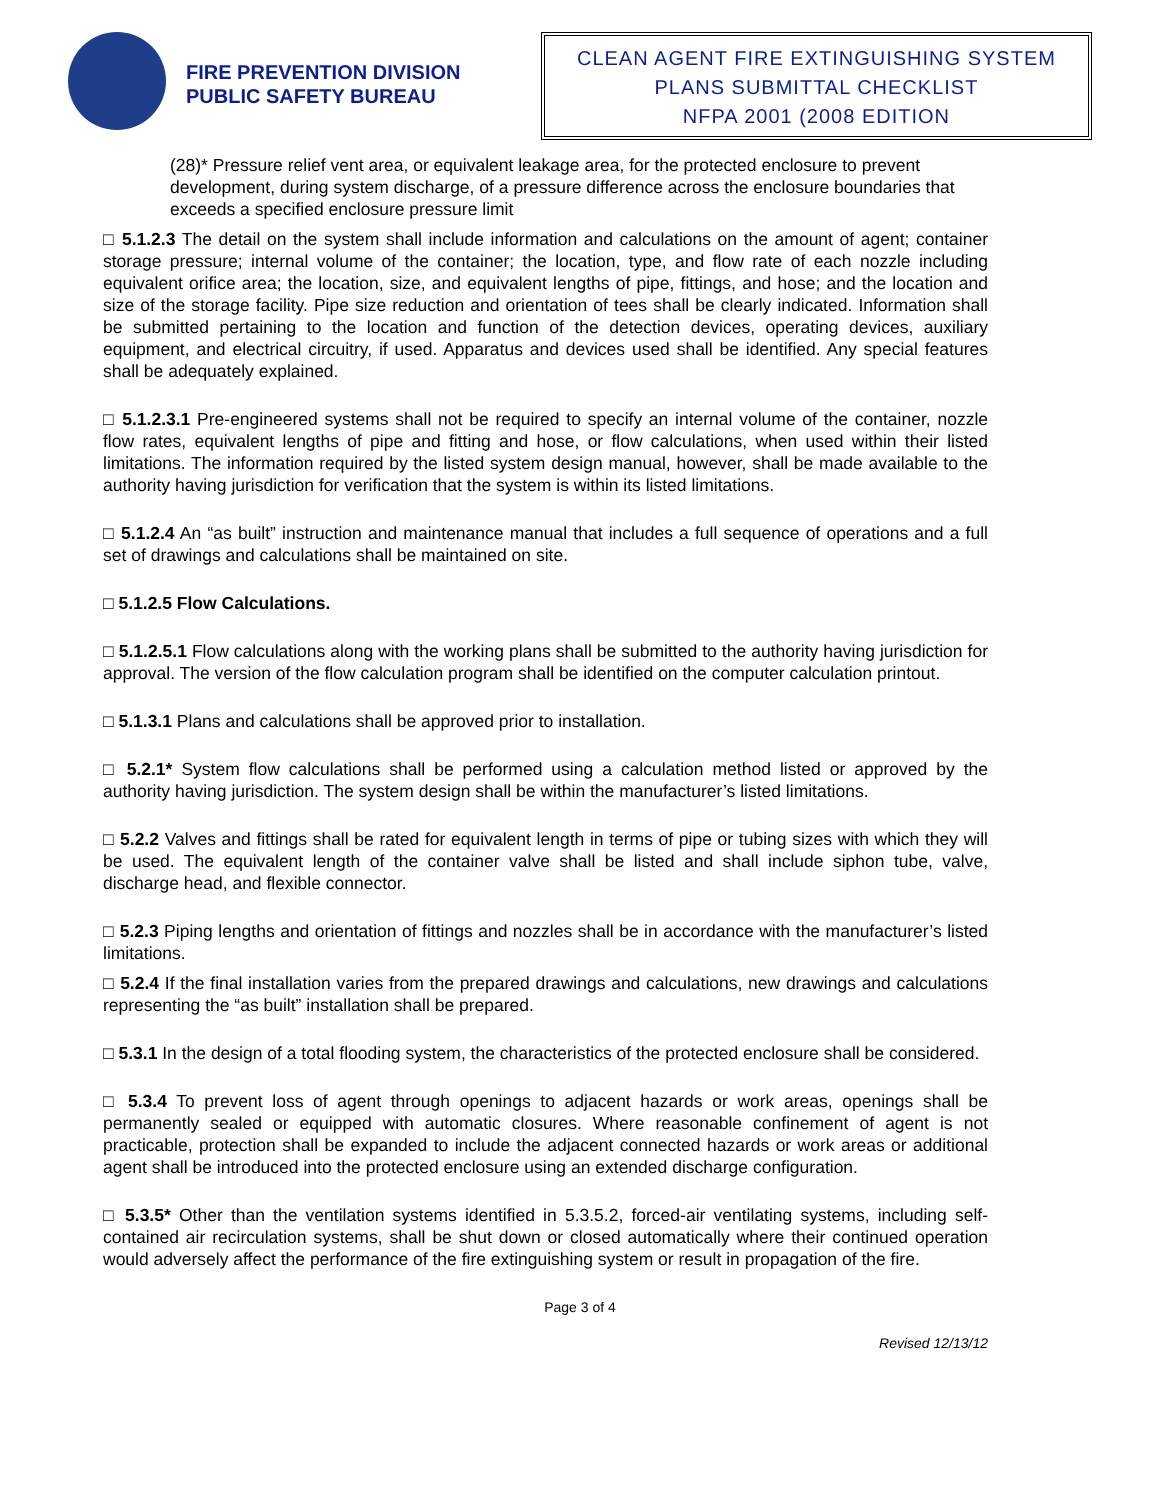FIRE PREVENTION DIVISION
PUBLIC SAFETY BUREAU
CLEAN AGENT FIRE EXTINGUISHING SYSTEM
PLANS SUBMITTAL CHECKLIST
NFPA 2001 (2008 EDITION
(28)* Pressure relief vent area, or equivalent leakage area, for the protected enclosure to prevent development, during system discharge, of a pressure difference across the enclosure boundaries that exceeds a specified enclosure pressure limit
□ 5.1.2.3 The detail on the system shall include information and calculations on the amount of agent; container storage pressure; internal volume of the container; the location, type, and flow rate of each nozzle including equivalent orifice area; the location, size, and equivalent lengths of pipe, fittings, and hose; and the location and size of the storage facility. Pipe size reduction and orientation of tees shall be clearly indicated. Information shall be submitted pertaining to the location and function of the detection devices, operating devices, auxiliary equipment, and electrical circuitry, if used. Apparatus and devices used shall be identified. Any special features shall be adequately explained.
□ 5.1.2.3.1 Pre-engineered systems shall not be required to specify an internal volume of the container, nozzle flow rates, equivalent lengths of pipe and fitting and hose, or flow calculations, when used within their listed limitations. The information required by the listed system design manual, however, shall be made available to the authority having jurisdiction for verification that the system is within its listed limitations.
□ 5.1.2.4 An “as built” instruction and maintenance manual that includes a full sequence of operations and a full set of drawings and calculations shall be maintained on site.
□ 5.1.2.5 Flow Calculations.
□ 5.1.2.5.1 Flow calculations along with the working plans shall be submitted to the authority having jurisdiction for approval. The version of the flow calculation program shall be identified on the computer calculation printout.
□ 5.1.3.1 Plans and calculations shall be approved prior to installation.
□ 5.2.1* System flow calculations shall be performed using a calculation method listed or approved by the authority having jurisdiction. The system design shall be within the manufacturer’s listed limitations.
□ 5.2.2 Valves and fittings shall be rated for equivalent length in terms of pipe or tubing sizes with which they will be used. The equivalent length of the container valve shall be listed and shall include siphon tube, valve, discharge head, and flexible connector.
□ 5.2.3 Piping lengths and orientation of fittings and nozzles shall be in accordance with the manufacturer’s listed limitations.
□ 5.2.4 If the final installation varies from the prepared drawings and calculations, new drawings and calculations representing the “as built” installation shall be prepared.
□ 5.3.1 In the design of a total flooding system, the characteristics of the protected enclosure shall be considered.
□ 5.3.4 To prevent loss of agent through openings to adjacent hazards or work areas, openings shall be permanently sealed or equipped with automatic closures. Where reasonable confinement of agent is not practicable, protection shall be expanded to include the adjacent connected hazards or work areas or additional agent shall be introduced into the protected enclosure using an extended discharge configuration.
□ 5.3.5* Other than the ventilation systems identified in 5.3.5.2, forced-air ventilating systems, including self-contained air recirculation systems, shall be shut down or closed automatically where their continued operation would adversely affect the performance of the fire extinguishing system or result in propagation of the fire.
Page 3 of 4
Revised 12/13/12